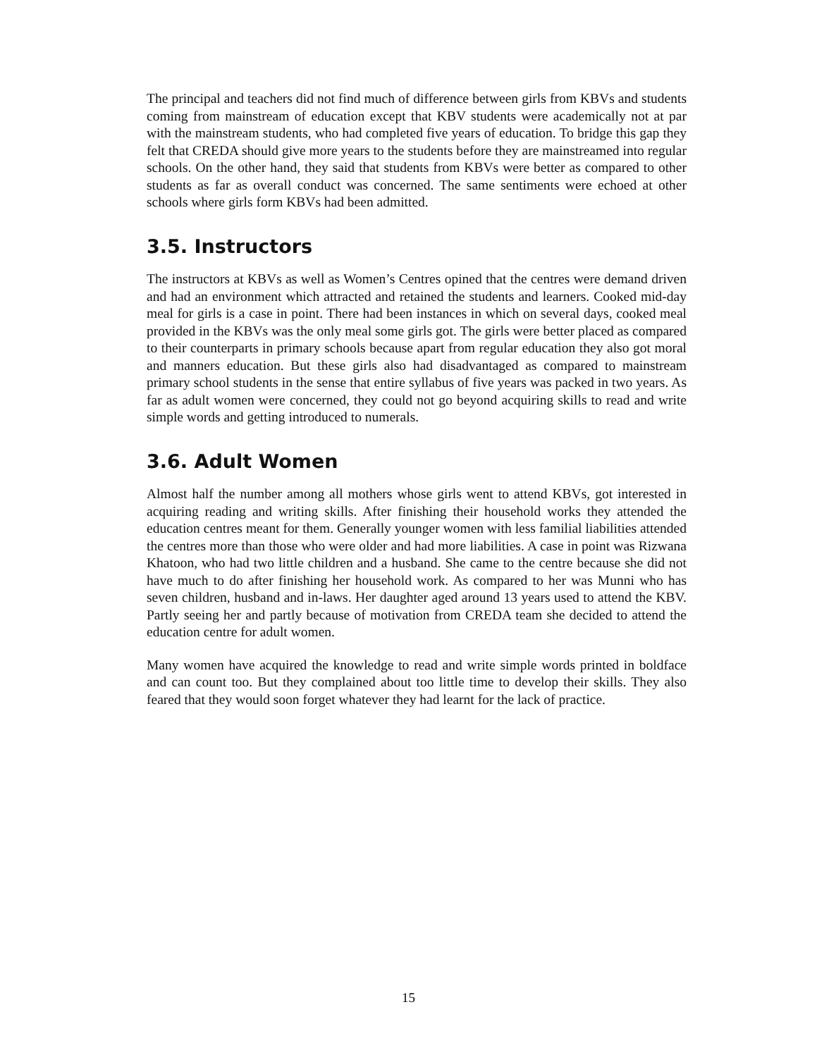The principal and teachers did not find much of difference between girls from KBVs and students coming from mainstream of education except that KBV students were academically not at par with the mainstream students, who had completed five years of education. To bridge this gap they felt that CREDA should give more years to the students before they are mainstreamed into regular schools. On the other hand, they said that students from KBVs were better as compared to other students as far as overall conduct was concerned. The same sentiments were echoed at other schools where girls form KBVs had been admitted.
3.5. Instructors
The instructors at KBVs as well as Women’s Centres opined that the centres were demand driven and had an environment which attracted and retained the students and learners. Cooked mid-day meal for girls is a case in point. There had been instances in which on several days, cooked meal provided in the KBVs was the only meal some girls got. The girls were better placed as compared to their counterparts in primary schools because apart from regular education they also got moral and manners education. But these girls also had disadvantaged as compared to mainstream primary school students in the sense that entire syllabus of five years was packed in two years. As far as adult women were concerned, they could not go beyond acquiring skills to read and write simple words and getting introduced to numerals.
3.6. Adult Women
Almost half the number among all mothers whose girls went to attend KBVs, got interested in acquiring reading and writing skills. After finishing their household works they attended the education centres meant for them. Generally younger women with less familial liabilities attended the centres more than those who were older and had more liabilities. A case in point was Rizwana Khatoon, who had two little children and a husband. She came to the centre because she did not have much to do after finishing her household work. As compared to her was Munni who has seven children, husband and in-laws. Her daughter aged around 13 years used to attend the KBV. Partly seeing her and partly because of motivation from CREDA team she decided to attend the education centre for adult women.
Many women have acquired the knowledge to read and write simple words printed in boldface and can count too. But they complained about too little time to develop their skills. They also feared that they would soon forget whatever they had learnt for the lack of practice.
15